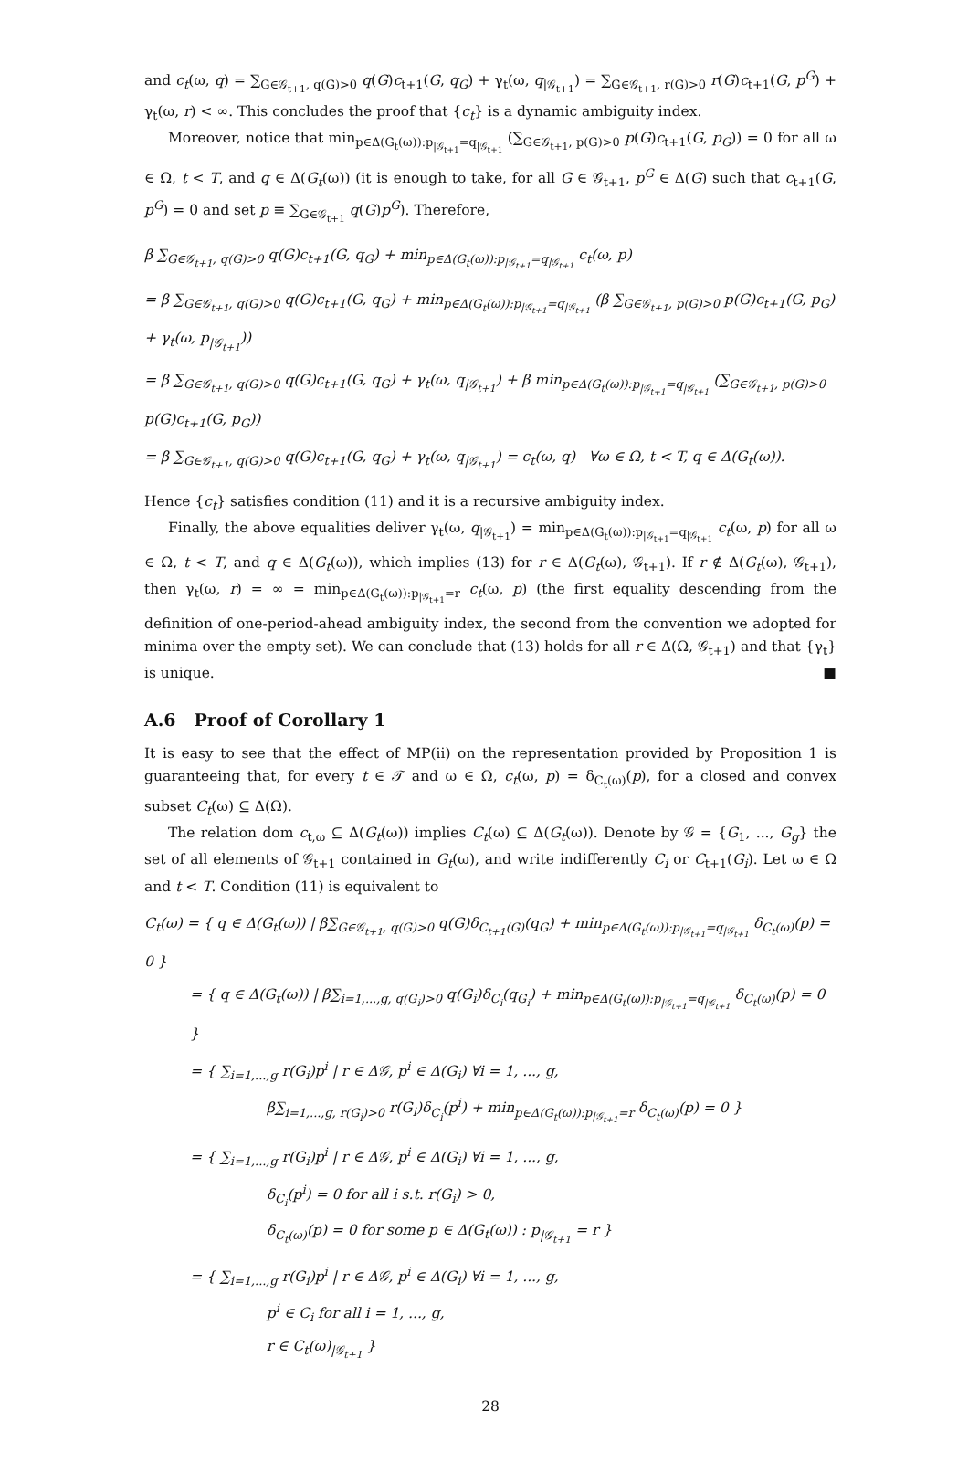and c<sub>t</sub>(ω, q) = ∑<sub>G∈𝒢<sub>t+1</sub>, q(G)>0</sub> q(G)c<sub>t+1</sub>(G, q<sub>G</sub>) + γ<sub>t</sub>(ω, q<sub>|𝒢<sub>t+1</sub></sub>) = ∑<sub>G∈𝒢<sub>t+1</sub>, r(G)>0</sub> r(G)c<sub>t+1</sub>(G, p<sup>G</sup>) + γ<sub>t</sub>(ω, r) < ∞. This concludes the proof that {c<sub>t</sub>} is a dynamic ambiguity index.
Moreover, notice that min<sub>p∈Δ(G<sub>t</sub>(ω)):p<sub>|𝒢<sub>t+1</sub></sub>=q<sub>|𝒢<sub>t+1</sub></sub></sub> (∑<sub>G∈𝒢<sub>t+1</sub>, p(G)>0</sub> p(G)c<sub>t+1</sub>(G, p<sub>G</sub>)) = 0 for all ω ∈ Ω, t < T, and q ∈ Δ(G<sub>t</sub>(ω)) (it is enough to take, for all G ∈ 𝒢<sub>t+1</sub>, p<sup>G</sup> ∈ Δ(G) such that c<sub>t+1</sub>(G, p<sup>G</sup>) = 0 and set p ≡ ∑<sub>G∈𝒢<sub>t+1</sub></sub> q(G)p<sup>G</sup>). Therefore,
β ∑<sub>G∈𝒢<sub>t+1</sub>, q(G)>0</sub> q(G)c<sub>t+1</sub>(G, q<sub>G</sub>) + min<sub>p∈Δ(G<sub>t</sub>(ω)):p<sub>|𝒢<sub>t+1</sub></sub>=q<sub>|𝒢<sub>t+1</sub></sub></sub> c<sub>t</sub>(ω, p)
= β ∑<sub>G∈𝒢<sub>t+1</sub>, q(G)>0</sub> q(G)c<sub>t+1</sub>(G, q<sub>G</sub>) + min<sub>p∈Δ(G<sub>t</sub>(ω)):p<sub>|𝒢<sub>t+1</sub></sub>=q<sub>|𝒢<sub>t+1</sub></sub></sub> (β ∑<sub>G∈𝒢<sub>t+1</sub>, p(G)>0</sub> p(G)c<sub>t+1</sub>(G, p<sub>G</sub>) + γ<sub>t</sub>(ω, p<sub>|𝒢<sub>t+1</sub></sub>))
= β ∑<sub>G∈𝒢<sub>t+1</sub>, q(G)>0</sub> q(G)c<sub>t+1</sub>(G, q<sub>G</sub>) + γ<sub>t</sub>(ω, q<sub>|𝒢<sub>t+1</sub></sub>) + β min<sub>p∈Δ(G<sub>t</sub>(ω)):p<sub>|𝒢<sub>t+1</sub></sub>=q<sub>|𝒢<sub>t+1</sub></sub></sub> (∑<sub>G∈𝒢<sub>t+1</sub>, p(G)>0</sub> p(G)c<sub>t+1</sub>(G, p<sub>G</sub>))
= β ∑<sub>G∈𝒢<sub>t+1</sub>, q(G)>0</sub> q(G)c<sub>t+1</sub>(G, q<sub>G</sub>) + γ<sub>t</sub>(ω, q<sub>|𝒢<sub>t+1</sub></sub>) = c<sub>t</sub>(ω, q) ∀ω ∈ Ω, t < T, q ∈ Δ(G<sub>t</sub>(ω)).
Hence {c<sub>t</sub>} satisfies condition (11) and it is a recursive ambiguity index.
Finally, the above equalities deliver γ<sub>t</sub>(ω, q<sub>|𝒢<sub>t+1</sub></sub>) = min<sub>p∈Δ(G<sub>t</sub>(ω)):p<sub>|𝒢<sub>t+1</sub></sub>=q<sub>|𝒢<sub>t+1</sub></sub></sub> c<sub>t</sub>(ω, p) for all ω ∈ Ω, t < T, and q ∈ Δ(G<sub>t</sub>(ω)), which implies (13) for r ∈ Δ(G<sub>t</sub>(ω), 𝒢<sub>t+1</sub>). If r ∉ Δ(G<sub>t</sub>(ω), 𝒢<sub>t+1</sub>), then γ<sub>t</sub>(ω, r) = ∞ = min<sub>p∈Δ(G<sub>t</sub>(ω)):p<sub>|𝒢<sub>t+1</sub></sub>=r</sub> c<sub>t</sub>(ω, p) (the first equality descending from the definition of one-period-ahead ambiguity index, the second from the convention we adopted for minima over the empty set). We can conclude that (13) holds for all r ∈ Δ(Ω, 𝒢<sub>t+1</sub>) and that {γ<sub>t</sub>} is unique. ■
A.6 Proof of Corollary 1
It is easy to see that the effect of MP(ii) on the representation provided by Proposition 1 is guaranteeing that, for every t ∈ 𝒯 and ω ∈ Ω, c<sub>t</sub>(ω, p) = δ<sub>C<sub>t</sub>(ω)</sub>(p), for a closed and convex subset C<sub>t</sub>(ω) ⊆ Δ(Ω).
The relation dom c<sub>t,ω</sub> ⊆ Δ(G<sub>t</sub>(ω)) implies C<sub>t</sub>(ω) ⊆ Δ(G<sub>t</sub>(ω)). Denote by 𝒢 = {G<sub>1</sub>, ..., G<sub>g</sub>} the set of all elements of 𝒢<sub>t+1</sub> contained in G<sub>t</sub>(ω), and write indifferently C<sub>i</sub> or C<sub>t+1</sub>(G<sub>i</sub>). Let ω ∈ Ω and t < T. Condition (11) is equivalent to
C<sub>t</sub>(ω) = { q ∈ Δ(G<sub>t</sub>(ω)) | β∑<sub>G∈𝒢<sub>t+1</sub>, q(G)>0</sub> q(G)δ<sub>C<sub>t+1</sub>(G)</sub>(q<sub>G</sub>) + min<sub>p∈Δ(G<sub>t</sub>(ω)):p<sub>|𝒢<sub>t+1</sub></sub>=q<sub>|𝒢<sub>t+1</sub></sub></sub> δ<sub>C<sub>t</sub>(ω)</sub>(p) = 0 }
= { q ∈ Δ(G<sub>t</sub>(ω)) | β∑<sub>i=1,...,g, q(G<sub>i</sub>)>0</sub> q(G<sub>i</sub>)δ<sub>C<sub>i</sub></sub>(q<sub>G<sub>i</sub></sub>) + min<sub>p∈Δ(G<sub>t</sub>(ω)):p<sub>|𝒢<sub>t+1</sub></sub>=q<sub>|𝒢<sub>t+1</sub></sub></sub> δ<sub>C<sub>t</sub>(ω)</sub>(p) = 0 }
= { ∑<sub>i=1,...,g</sub> r(G<sub>i</sub>)p<sup>i</sup> | r ∈ Δ𝒢, p<sup>i</sup> ∈ Δ(G<sub>i</sub>) ∀i = 1, ..., g,
β∑<sub>i=1,...,g, r(G<sub>i</sub>)>0</sub> r(G<sub>i</sub>)δ<sub>C<sub>i</sub></sub>(p<sup>i</sup>) + min<sub>p∈Δ(G<sub>t</sub>(ω)):p<sub>|𝒢<sub>t+1</sub></sub>=r</sub> δ<sub>C<sub>t</sub>(ω)</sub>(p) = 0 }
= { ∑<sub>i=1,...,g</sub> r(G<sub>i</sub>)p<sup>i</sup> | r ∈ Δ𝒢, p<sup>i</sup> ∈ Δ(G<sub>i</sub>) ∀i = 1, ..., g,
δ<sub>C<sub>i</sub></sub>(p<sup>i</sup>) = 0 for all i s.t. r(G<sub>i</sub>) > 0,
δ<sub>C<sub>t</sub>(ω)</sub>(p) = 0 for some p ∈ Δ(G<sub>t</sub>(ω)) : p<sub>|𝒢<sub>t+1</sub></sub> = r }
= { ∑<sub>i=1,...,g</sub> r(G<sub>i</sub>)p<sup>i</sup> | r ∈ Δ𝒢, p<sup>i</sup> ∈ Δ(G<sub>i</sub>) ∀i = 1, ..., g,
p<sup>i</sup> ∈ C<sub>i</sub> for all i = 1, ..., g,
r ∈ C<sub>t</sub>(ω)<sub>|𝒢<sub>t+1</sub></sub> }
28